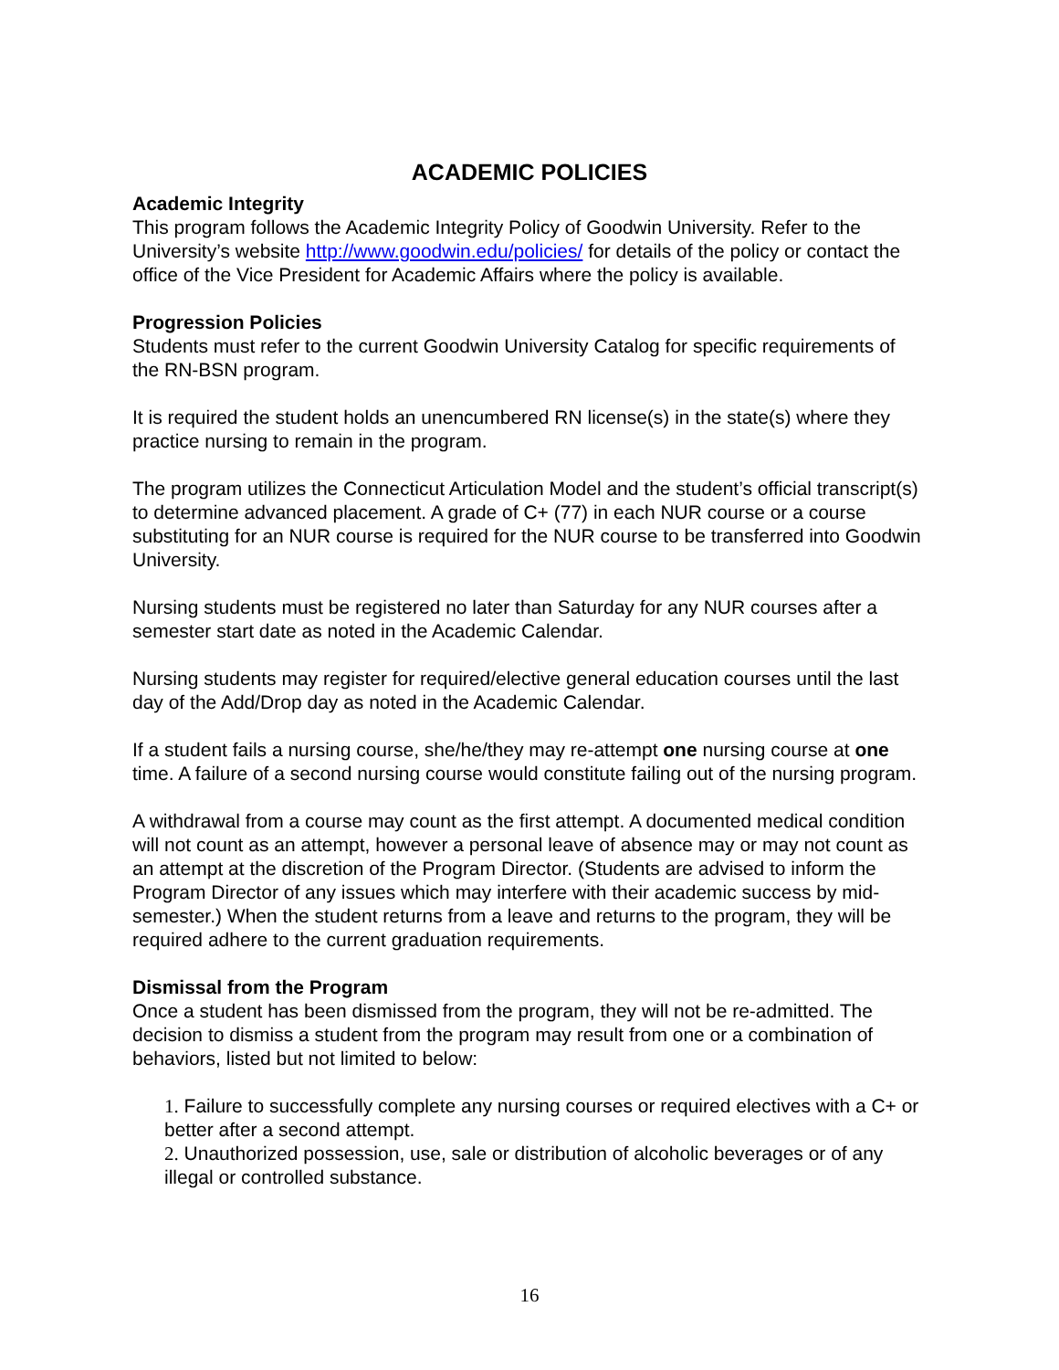ACADEMIC POLICIES
Academic Integrity
This program follows the Academic Integrity Policy of Goodwin University. Refer to the University’s website http://www.goodwin.edu/policies/ for details of the policy or contact the office of the Vice President for Academic Affairs where the policy is available.
Progression Policies
Students must refer to the current Goodwin University Catalog for specific requirements of the RN-BSN program.
It is required the student holds an unencumbered RN license(s) in the state(s) where they practice nursing to remain in the program.
The program utilizes the Connecticut Articulation Model and the student’s official transcript(s) to determine advanced placement. A grade of C+ (77) in each NUR course or a course substituting for an NUR course is required for the NUR course to be transferred into Goodwin University.
Nursing students must be registered no later than Saturday for any NUR courses after a semester start date as noted in the Academic Calendar.
Nursing students may register for required/elective general education courses until the last day of the Add/Drop day as noted in the Academic Calendar.
If a student fails a nursing course, she/he/they may re-attempt one nursing course at one time. A failure of a second nursing course would constitute failing out of the nursing program.
A withdrawal from a course may count as the first attempt. A documented medical condition will not count as an attempt, however a personal leave of absence may or may not count as an attempt at the discretion of the Program Director. (Students are advised to inform the Program Director of any issues which may interfere with their academic success by mid-semester.) When the student returns from a leave and returns to the program, they will be required adhere to the current graduation requirements.
Dismissal from the Program
Once a student has been dismissed from the program, they will not be re-admitted. The decision to dismiss a student from the program may result from one or a combination of behaviors, listed but not limited to below:
1. Failure to successfully complete any nursing courses or required electives with a C+ or better after a second attempt.
2. Unauthorized possession, use, sale or distribution of alcoholic beverages or of any illegal or controlled substance.
16